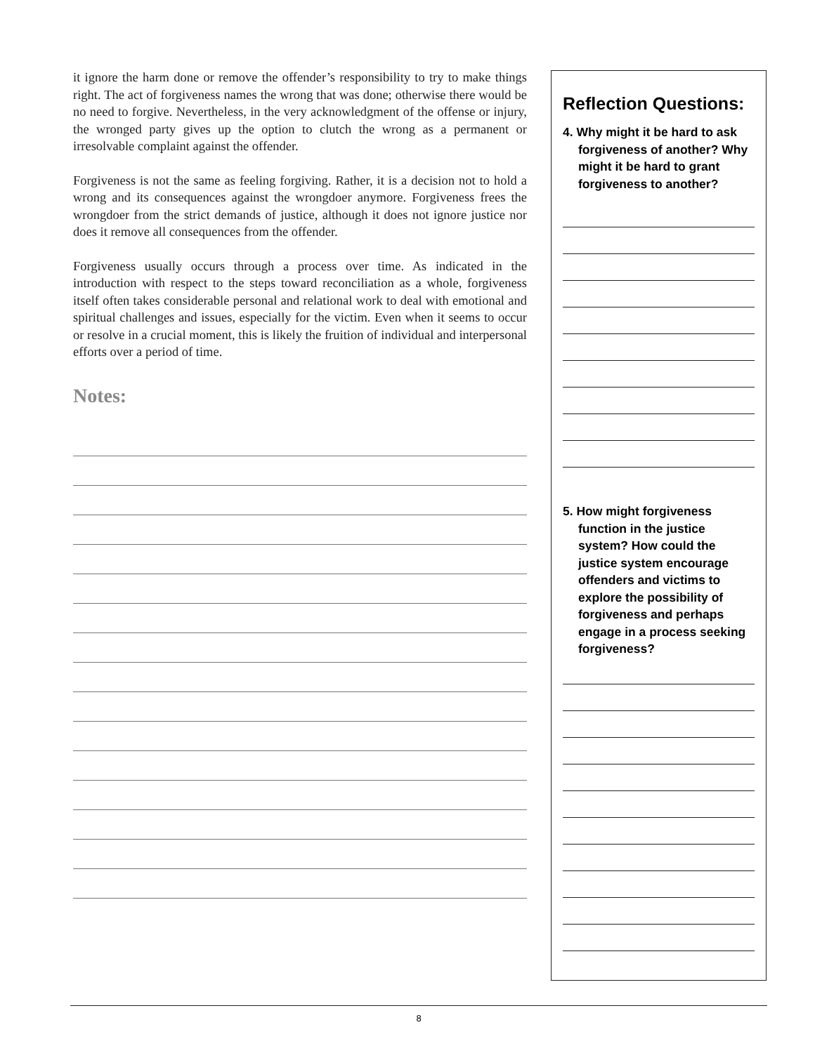it ignore the harm done or remove the offender’s responsibility to try to make things right. The act of forgiveness names the wrong that was done; otherwise there would be no need to forgive. Nevertheless, in the very acknowledgment of the offense or injury, the wronged party gives up the option to clutch the wrong as a permanent or irresolvable complaint against the offender.
Forgiveness is not the same as feeling forgiving. Rather, it is a decision not to hold a wrong and its consequences against the wrongdoer anymore. Forgiveness frees the wrongdoer from the strict demands of justice, although it does not ignore justice nor does it remove all consequences from the offender.
Forgiveness usually occurs through a process over time. As indicated in the introduction with respect to the steps toward reconciliation as a whole, forgiveness itself often takes considerable personal and relational work to deal with emotional and spiritual challenges and issues, especially for the victim. Even when it seems to occur or resolve in a crucial moment, this is likely the fruition of individual and interpersonal efforts over a period of time.
Notes:
Reflection Questions:
4. Why might it be hard to ask forgiveness of another? Why might it be hard to grant forgiveness to another?
5. How might forgiveness function in the justice system? How could the justice system encourage offenders and victims to explore the possibility of forgiveness and perhaps engage in a process seeking forgiveness?
8